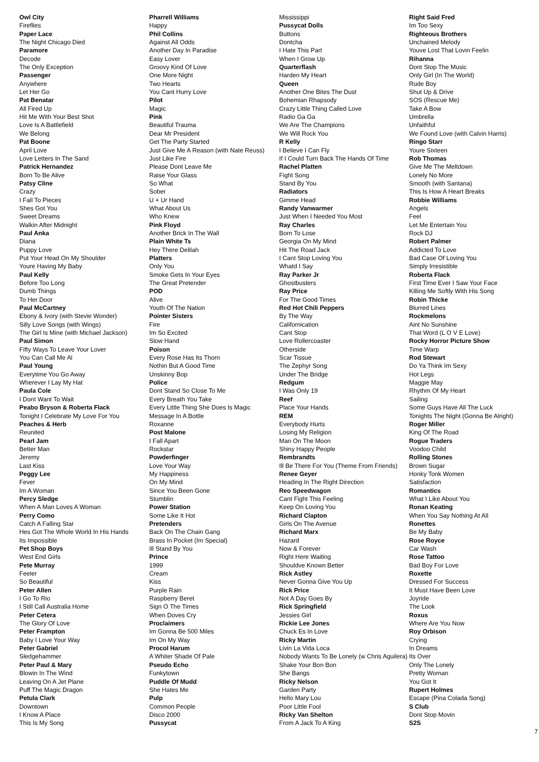Owl City
Fireflies
Paper Lace
The Night Chicago Died
Paramore
Decode
The Only Exception
Passenger
Anywhere
Let Her Go
Pat Benatar
All Fired Up
Hit Me With Your Best Shot
Love Is A Battlefield
We Belong
Pat Boone
April Love
Love Letters In The Sand
Patrick Hernandez
Born To Be Alive
Patsy Cline
Crazy
I Fall To Pieces
Shes Got You
Sweet Dreams
Walkin After Midnight
Paul Anka
Diana
Puppy Love
Put Your Head On My Shoulder
Youre Having My Baby
Paul Kelly
Before Too Long
Dumb Things
To Her Door
Paul McCartney
Ebony & Ivory (with Stevie Wonder)
Silly Love Songs (with Wings)
The Girl Is Mine (with Michael Jackson)
Paul Simon
Fifty Ways To Leave Your Lover
You Can Call Me Al
Paul Young
Everytime You Go Away
Wherever I Lay My Hat
Paula Cole
I Dont Want To Wait
Peabo Bryson & Roberta Flack
Tonight I Celebrate My Love For You
Peaches & Herb
Reunited
Pearl Jam
Better Man
Jeremy
Last Kiss
Peggy Lee
Fever
Im A Woman
Percy Sledge
When A Man Loves A Woman
Perry Como
Catch A Falling Star
Hes Got The Whole World In His Hands
Its Impossible
Pet Shop Boys
West End Girls
Pete Murray
Feeler
So Beautiful
Peter Allen
I Go To Rio
I Still Call Australia Home
Peter Cetera
The Glory Of Love
Peter Frampton
Baby I Love Your Way
Peter Gabriel
Sledgehammer
Peter Paul & Mary
Blowin In The Wind
Leaving On A Jet Plane
Puff The Magic Dragon
Petula Clark
Downtown
I Know A Place
This Is My Song
Pharrell Williams
Happy
Phil Collins
Against All Odds
Another Day In Paradise
Easy Lover
Groovy Kind Of Love
One More Night
Two Hearts
You Cant Hurry Love
Pilot
Magic
Pink
Beautiful Trauma
Dear Mr President
Get The Party Started
Just Give Me A Reason (with Nate Reuss)
Just Like Fire
Please Dont Leave Me
Raise Your Glass
So What
Sober
U + Ur Hand
What About Us
Who Knew
Pink Floyd
Another Brick In The Wall
Plain White Ts
Hey There Delilah
Platters
Only You
Smoke Gets In Your Eyes
The Great Pretender
POD
Alive
Youth Of The Nation
Pointer Sisters
Fire
Im So Excited
Slow Hand
Poison
Every Rose Has Its Thorn
Nothin But A Good Time
Unskinny Bop
Police
Dont Stand So Close To Me
Every Breath You Take
Every Little Thing She Does Is Magic
Message In A Bottle
Roxanne
Post Malone
I Fall Apart
Rockstar
Powderfinger
Love Your Way
My Happiness
On My Mind
Since You Been Gone
Stumblin
Power Station
Some Like It Hot
Pretenders
Back On The Chain Gang
Brass In Pocket (Im Special)
Ill Stand By You
Prince
1999
Cream
Kiss
Purple Rain
Raspberry Beret
Sign O The Times
When Doves Cry
Proclaimers
Im Gonna Be 500 Miles
Im On My Way
Procol Harum
A Whiter Shade Of Pale
Pseudo Echo
Funkytown
Puddle Of Mudd
She Hates Me
Pulp
Common People
Disco 2000
Pussycat
Mississippi
Pussycat Dolls
Buttons
Dontcha
I Hate This Part
When I Grow Up
Quarterflash
Harden My Heart
Queen
Another One Bites The Dust
Bohemian Rhapsody
Crazy Little Thing Called Love
Radio Ga Ga
We Are The Champions
We Will Rock You
R Kelly
I Believe I Can Fly
If I Could Turn Back The Hands Of Time
Rachel Platten
Fight Song
Stand By You
Radiators
Gimme Head
Randy Vanwarmer
Just When I Needed You Most
Ray Charles
Born To Lose
Georgia On My Mind
Hit The Road Jack
I Cant Stop Loving You
Whatd I Say
Ray Parker Jr
Ghostbusters
Ray Price
For The Good Times
Red Hot Chili Peppers
By The Way
Californication
Cant Stop
Love Rollercoaster
Otherside
Scar Tissue
The Zephyr Song
Under The Bridge
Redgum
I Was Only 19
Reef
Place Your Hands
REM
Everybody Hurts
Losing My Religion
Man On The Moon
Shiny Happy People
Rembrandts
Ill Be There For You (Theme From Friends)
Renee Geyer
Heading In The Right Direction
Reo Speedwagon
Cant Fight This Feeling
Keep On Loving You
Richard Clapton
Girls On The Avenue
Richard Marx
Hazard
Now & Forever
Right Here Waiting
Shouldve Known Better
Rick Astley
Never Gonna Give You Up
Rick Price
Not A Day Goes By
Rick Springfield
Jessies Girl
Rickie Lee Jones
Chuck Es In Love
Ricky Martin
Livin La Vida Loca
Nobody Wants To Be Lonely (w Chris Aguilera)
Shake Your Bon Bon
She Bangs
Ricky Nelson
Garden Party
Hello Mary Lou
Poor Little Fool
Ricky Van Shelton
From A Jack To A King
Right Said Fred
Im Too Sexy
Righteous Brothers
Unchained Melody
Youve Lost That Lovin Feelin
Rihanna
Dont Stop The Music
Only Girl (In The World)
Rude Boy
Shut Up & Drive
SOS (Rescue Me)
Take A Bow
Umbrella
Unfaithful
We Found Love (with Calvin Harris)
Ringo Starr
Youre Sixteen
Rob Thomas
Give Me The Meltdown
Lonely No More
Smooth (with Santana)
This Is How A Heart Breaks
Robbie Williams
Angels
Feel
Let Me Entertain You
Rock DJ
Robert Palmer
Addicted To Love
Bad Case Of Loving You
Simply Irresistible
Roberta Flack
First Time Ever I Saw Your Face
Killing Me Softly With His Song
Robin Thicke
Blurred Lines
Rockmelons
Aint No Sunshine
That Word (L O V E Love)
Rocky Horror Picture Show
Time Warp
Rod Stewart
Do Ya Think Im Sexy
Hot Legs
Maggie May
Rhythm Of My Heart
Sailing
Some Guys Have All The Luck
Tonights The Night (Gonna Be Alright)
Roger Miller
King Of The Road
Rogue Traders
Voodoo Child
Rolling Stones
Brown Sugar
Honky Tonk Women
Satisfaction
Romantics
What I Like About You
Ronan Keating
When You Say Nothing At All
Ronettes
Be My Baby
Rose Royce
Car Wash
Rose Tattoo
Bad Boy For Love
Roxette
Dressed For Success
It Must Have Been Love
Joyride
The Look
Roxus
Where Are You Now
Roy Orbison
Crying
In Dreams
Its Over
Only The Lonely
Pretty Woman
You Got It
Rupert Holmes
Escape (Pina Colada Song)
S Club
Dont Stop Movin
S2S
7